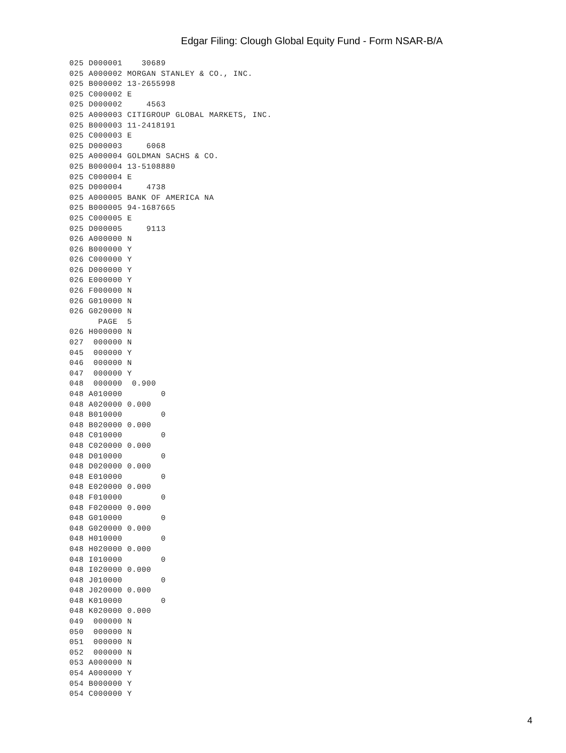Edgar Filing: Clough Global Equity Fund - Form NSAR-B/A
025 D000001    30689
025 A000002 MORGAN STANLEY & CO., INC.
025 B000002 13-2655998
025 C000002 E
025 D000002     4563
025 A000003 CITIGROUP GLOBAL MARKETS, INC.
025 B000003 11-2418191
025 C000003 E
025 D000003     6068
025 A000004 GOLDMAN SACHS & CO.
025 B000004 13-5108880
025 C000004 E
025 D000004     4738
025 A000005 BANK OF AMERICA NA
025 B000005 94-1687665
025 C000005 E
025 D000005     9113
026 A000000 N
026 B000000 Y
026 C000000 Y
026 D000000 Y
026 E000000 Y
026 F000000 N
026 G010000 N
026 G020000 N
      PAGE  5
026 H000000 N
027  000000 N
045  000000 Y
046  000000 N
047  000000 Y
048  000000  0.900
048 A010000        0
048 A020000 0.000
048 B010000        0
048 B020000 0.000
048 C010000        0
048 C020000 0.000
048 D010000        0
048 D020000 0.000
048 E010000        0
048 E020000 0.000
048 F010000        0
048 F020000 0.000
048 G010000        0
048 G020000 0.000
048 H010000        0
048 H020000 0.000
048 I010000        0
048 I020000 0.000
048 J010000        0
048 J020000 0.000
048 K010000        0
048 K020000 0.000
049  000000 N
050  000000 N
051  000000 N
052  000000 N
053 A000000 N
054 A000000 Y
054 B000000 Y
054 C000000 Y
4